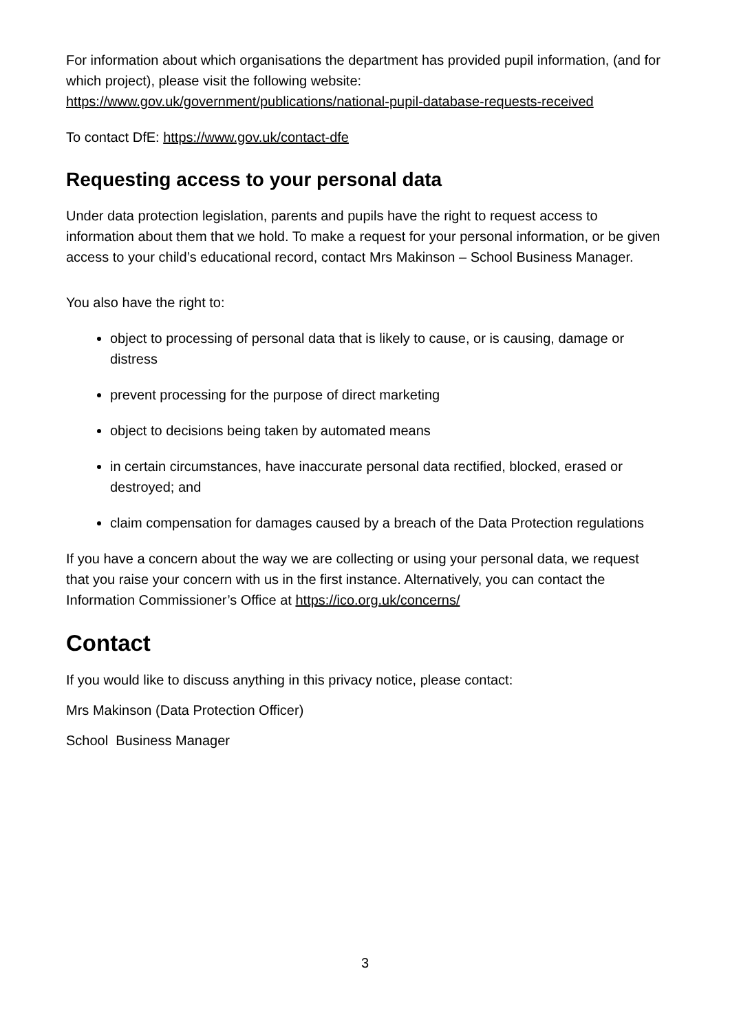For information about which organisations the department has provided pupil information, (and for which project), please visit the following website: https://www.gov.uk/government/publications/national-pupil-database-requests-received
To contact DfE: https://www.gov.uk/contact-dfe
Requesting access to your personal data
Under data protection legislation, parents and pupils have the right to request access to information about them that we hold. To make a request for your personal information, or be given access to your child’s educational record, contact Mrs Makinson – School Business Manager.
You also have the right to:
object to processing of personal data that is likely to cause, or is causing, damage or distress
prevent processing for the purpose of direct marketing
object to decisions being taken by automated means
in certain circumstances, have inaccurate personal data rectified, blocked, erased or destroyed; and
claim compensation for damages caused by a breach of the Data Protection regulations
If you have a concern about the way we are collecting or using your personal data, we request that you raise your concern with us in the first instance. Alternatively, you can contact the Information Commissioner’s Office at https://ico.org.uk/concerns/
Contact
If you would like to discuss anything in this privacy notice, please contact:
Mrs Makinson (Data Protection Officer)
School Business Manager
3